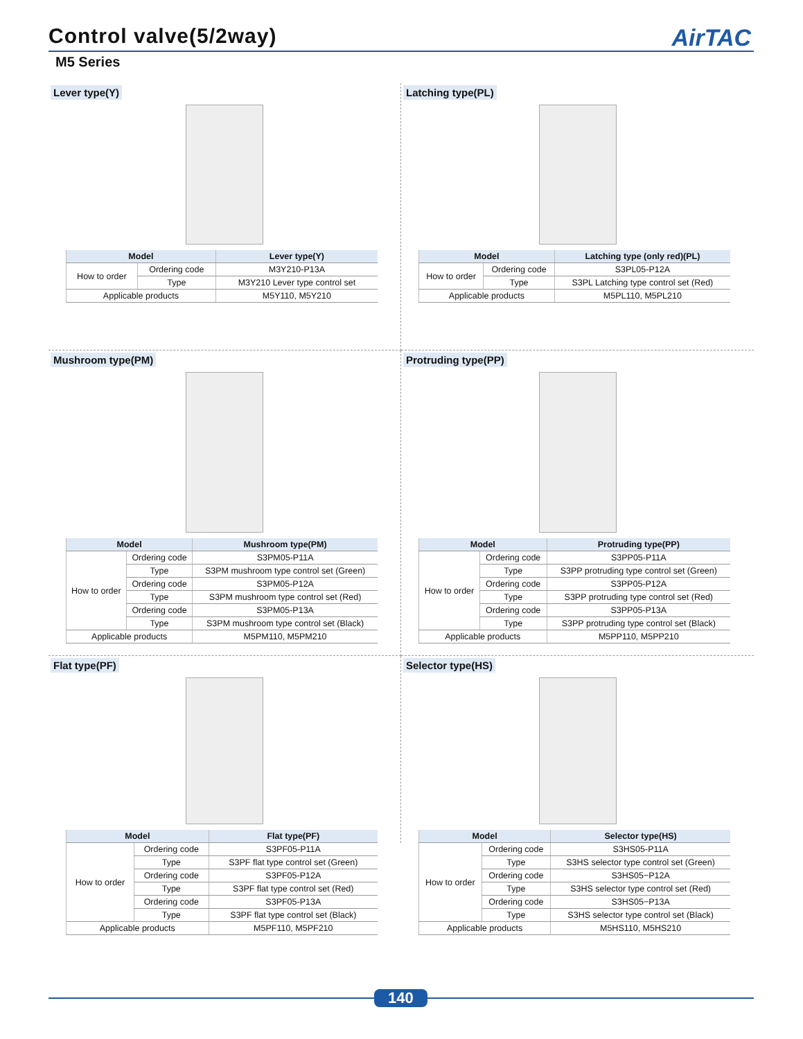Control valve(5/2way)
AirTAC
M5 Series
Lever type(Y)
| Model | | Lever type(Y) |
| --- | --- | --- |
| How to order | Ordering code | M3Y210-P13A |
| | Type | M3Y210 Lever type control set |
| Applicable products | | M5Y110, M5Y210 |
Latching type(PL)
| Model | | Latching type (only red)(PL) |
| --- | --- | --- |
| How to order | Ordering code | S3PL05-P12A |
| | Type | S3PL Latching type control set (Red) |
| Applicable products | | M5PL110, M5PL210 |
Mushroom type(PM)
| Model | | Mushroom type(PM) |
| --- | --- | --- |
| How to order | Ordering code | S3PM05-P11A |
| | Type | S3PM mushroom type control set (Green) |
| | Ordering code | S3PM05-P12A |
| | Type | S3PM mushroom type control set (Red) |
| | Ordering code | S3PM05-P13A |
| | Type | S3PM mushroom type control set (Black) |
| Applicable products | | M5PM110, M5PM210 |
Protruding type(PP)
| Model | | Protruding type(PP) |
| --- | --- | --- |
| How to order | Ordering code | S3PP05-P11A |
| | Type | S3PP protruding type control set (Green) |
| | Ordering code | S3PP05-P12A |
| | Type | S3PP protruding type control set (Red) |
| | Ordering code | S3PP05-P13A |
| | Type | S3PP protruding type control set (Black) |
| Applicable products | | M5PP110, M5PP210 |
Flat type(PF)
| Model | | Flat type(PF) |
| --- | --- | --- |
| How to order | Ordering code | S3PF05-P11A |
| | Type | S3PF flat type control set (Green) |
| | Ordering code | S3PF05-P12A |
| | Type | S3PF flat type control set (Red) |
| | Ordering code | S3PF05-P13A |
| | Type | S3PF flat type control set (Black) |
| Applicable products | | M5PF110, M5PF210 |
Selector type(HS)
| Model | | Selector type(HS) |
| --- | --- | --- |
| How to order | Ordering code | S3HS05-P11A |
| | Type | S3HS selector type control set (Green) |
| | Ordering code | S3HS05−P12A |
| | Type | S3HS selector type control set (Red) |
| | Ordering code | S3HS05−P13A |
| | Type | S3HS selector type control set (Black) |
| Applicable products | | M5HS110, M5HS210 |
140